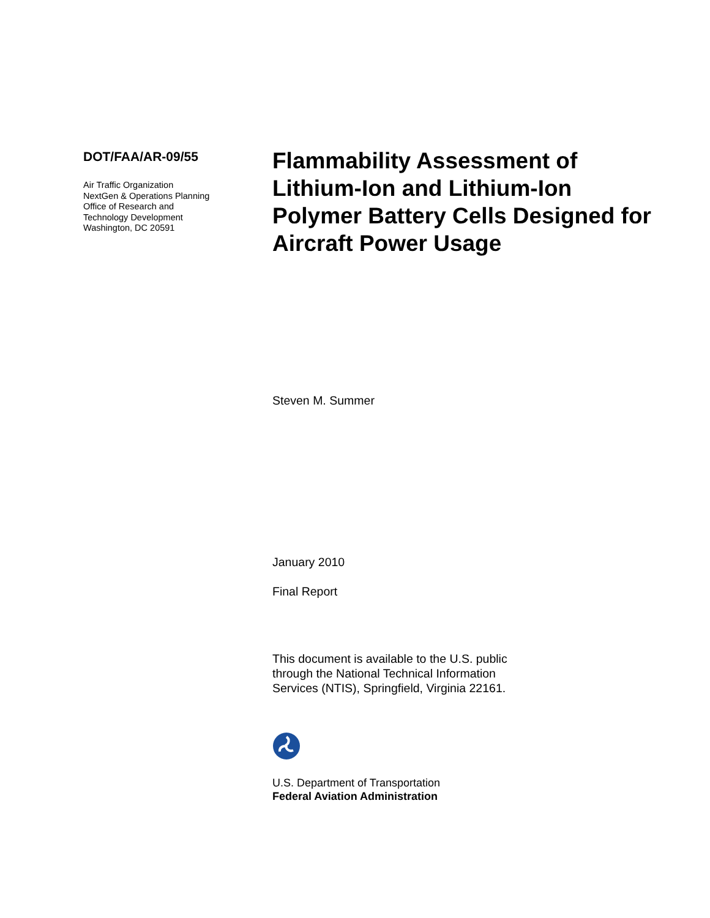DOT/FAA/AR-09/55
Air Traffic Organization
NextGen & Operations Planning
Office of Research and
Technology Development
Washington, DC 20591
Flammability Assessment of Lithium-Ion and Lithium-Ion Polymer Battery Cells Designed for Aircraft Power Usage
Steven M. Summer
January 2010
Final Report
This document is available to the U.S. public
through the National Technical Information
Services (NTIS), Springfield, Virginia 22161.
U.S. Department of Transportation
Federal Aviation Administration